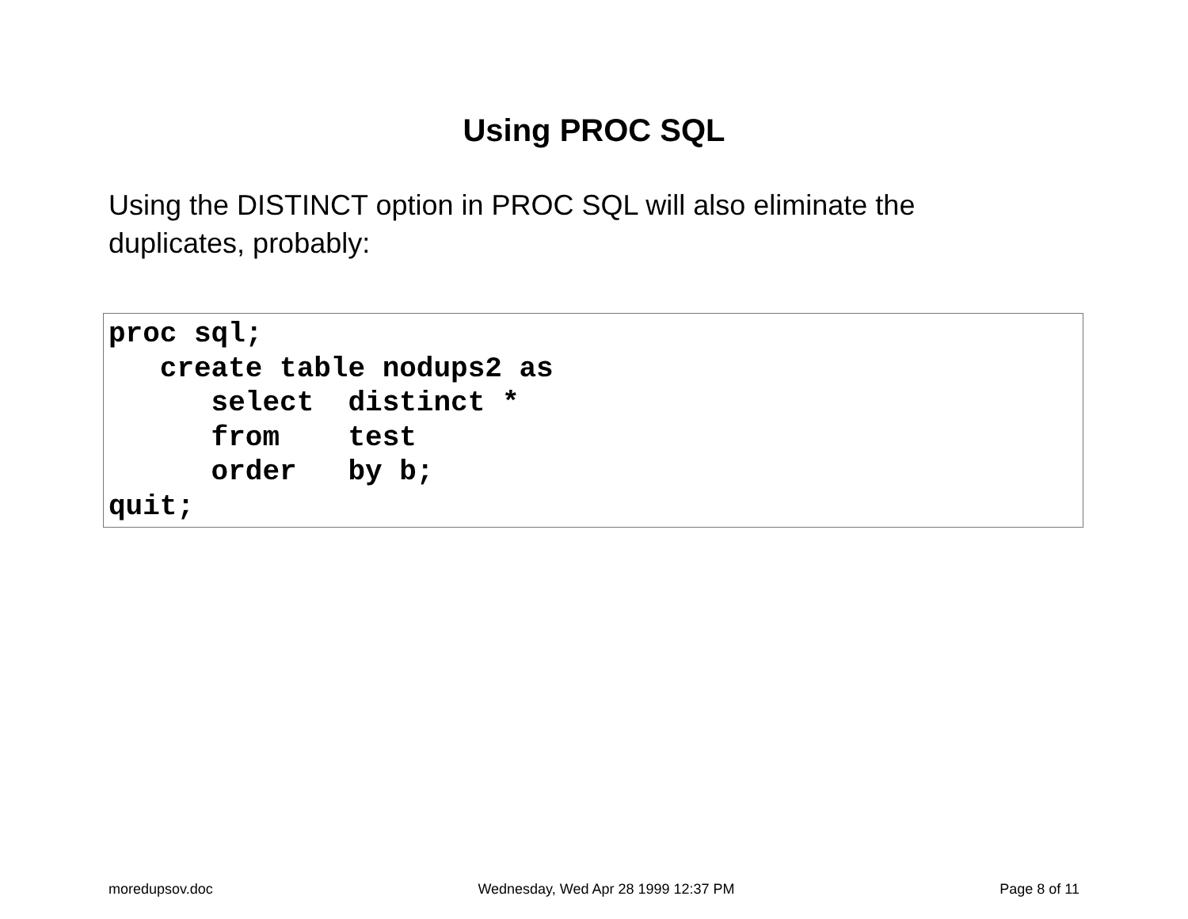Using PROC SQL
Using the DISTINCT option in PROC SQL will also eliminate the duplicates, probably:
proc sql;
   create table nodups2 as
      select  distinct *
      from    test
      order   by b;
quit;
moredupsov.doc Wednesday, Wed Apr 28 1999 12:37 PM Page 8 of 11